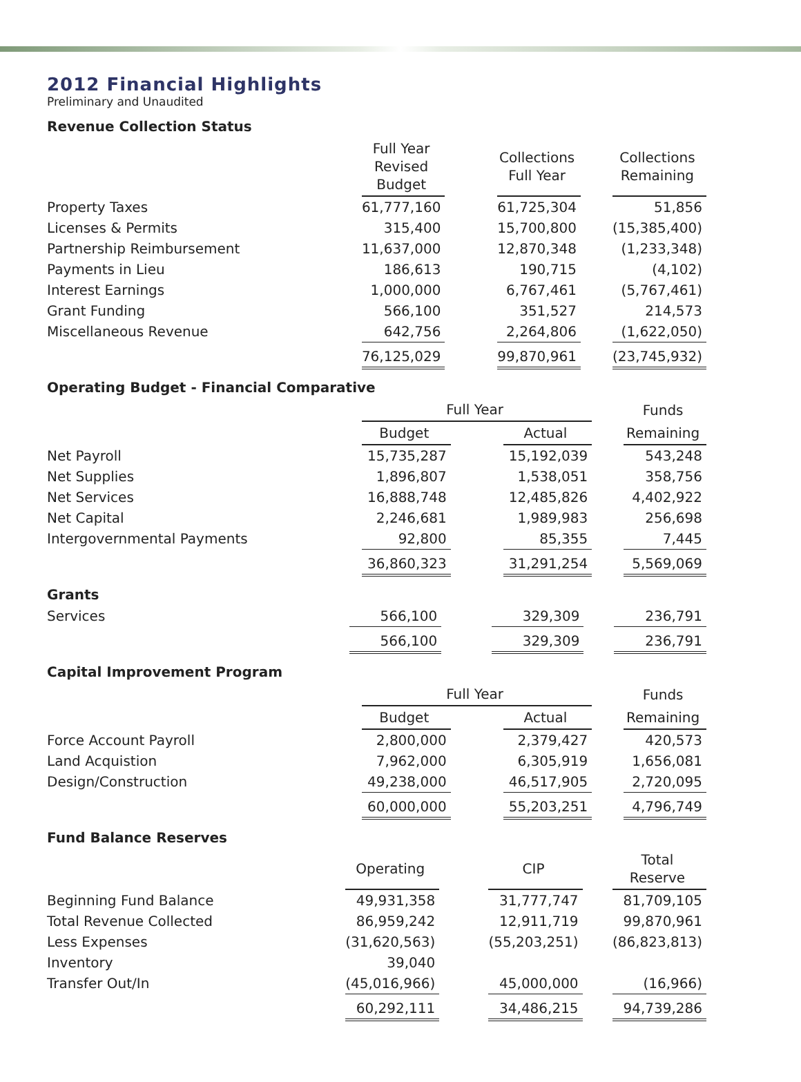2012 Financial Highlights
Preliminary and Unaudited
Revenue Collection Status
| | Full Year Revised Budget | | Collections Full Year | | Collections Remaining |
| Property Taxes | 61,777,160 | | 61,725,304 | | 51,856 |
| Licenses & Permits | 315,400 | | 15,700,800 | | (15,385,400) |
| Partnership Reimbursement | 11,637,000 | | 12,870,348 | | (1,233,348) |
| Payments in Lieu | 186,613 | | 190,715 | | (4,102) |
| Interest Earnings | 1,000,000 | | 6,767,461 | | (5,767,461) |
| Grant Funding | 566,100 | | 351,527 | | 214,573 |
| Miscellaneous Revenue | 642,756 | | 2,264,806 | | (1,622,050) |
| | 76,125,029 | | 99,870,961 | | (23,745,932) |
Operating Budget - Financial Comparative
| | Full Year | | | | Funds |
| | Budget | | Actual | | Remaining |
| Net Payroll | 15,735,287 | | 15,192,039 | | 543,248 |
| Net Supplies | 1,896,807 | | 1,538,051 | | 358,756 |
| Net Services | 16,888,748 | | 12,485,826 | | 4,402,922 |
| Net Capital | 2,246,681 | | 1,989,983 | | 256,698 |
| Intergovernmental Payments | 92,800 | | 85,355 | | 7,445 |
| | 36,860,323 | | 31,291,254 | | 5,569,069 |
Grants
| Services | 566,100 | | 329,309 | | 236,791 |
| | 566,100 | | 329,309 | | 236,791 |
Capital Improvement Program
| | Full Year | | | | Funds |
| | Budget | | Actual | | Remaining |
| Force Account Payroll | 2,800,000 | | 2,379,427 | | 420,573 |
| Land Acquistion | 7,962,000 | | 6,305,919 | | 1,656,081 |
| Design/Construction | 49,238,000 | | 46,517,905 | | 2,720,095 |
| | 60,000,000 | | 55,203,251 | | 4,796,749 |
Fund Balance Reserves
| | Operating | | CIP | | Total Reserve |
| Beginning Fund Balance | 49,931,358 | | 31,777,747 | | 81,709,105 |
| Total Revenue Collected | 86,959,242 | | 12,911,719 | | 99,870,961 |
| Less Expenses | (31,620,563) | | (55,203,251) | | (86,823,813) |
| Inventory | 39,040 | | | | |
| Transfer Out/In | (45,016,966) | | 45,000,000 | | (16,966) |
| | 60,292,111 | | 34,486,215 | | 94,739,286 |